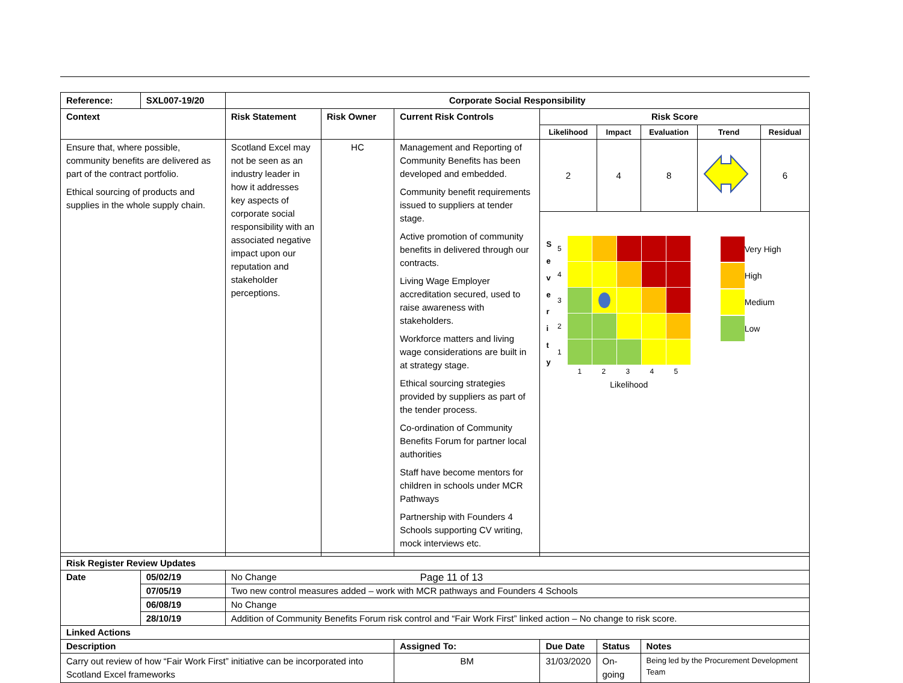| Reference: | SXL007-19/20 | Corporate Social Responsibility | | | | | | | | |
| --- | --- | --- | --- | --- | --- | --- | --- | --- | --- | --- |
| Context | | Risk Statement | Risk Owner | Current Risk Controls | | Risk Score | | | | |
| | | | | | | Likelihood | Impact | Evaluation | Trend | Residual |
| Ensure that, where possible, community benefits are delivered as part of the contract portfolio. Ethical sourcing of products and supplies in the whole supply chain. | | Scotland Excel may not be seen as an industry leader in how it addresses key aspects of corporate social responsibility with an associated negative impact upon our reputation and stakeholder perceptions. | HC | Management and Reporting of Community Benefits has been developed and embedded. Community benefit requirements issued to suppliers at tender stage. Active promotion of community benefits in delivered through our contracts. Living Wage Employer accreditation secured, used to raise awareness with stakeholders. Workforce matters and living wage considerations are built in at strategy stage. Ethical sourcing strategies provided by suppliers as part of the tender process. Co-ordination of Community Benefits Forum for partner local authorities Staff have become mentors for children in schools under MCR Pathways Partnership with Founders 4 Schools supporting CV writing, mock interviews etc. | | 2 | 4 | 8 | | 6 |
| | | | | | | S e v e r i t y 5 4 3 2 1 1 2 3 4 5 Likelihood Very High High Medium Low | | | | |
| Risk Register Review Updates | | | | | | | | | | |
| Date | 05/02/19 | No Change | | | | | | | | |
| | 07/05/19 | Two new control measures added – work with MCR pathways and Founders 4 Schools | | | | | | | | |
| | 06/08/19 | No Change | | | | | | | | |
| | 28/10/19 | Addition of Community Benefits Forum risk control and “Fair Work First” linked action – No change to risk score. | | | | | | | | |
| Linked Actions | | | | | | | | | | |
| Description | | | | | Assigned To: | Due Date | Status | Notes | | |
| Carry out review of how “Fair Work First” initiative can be incorporated into Scotland Excel frameworks | | | | | BM | 31/03/2020 | On-going | Being led by the Procurement Development Team | | |
Page 11 of 13